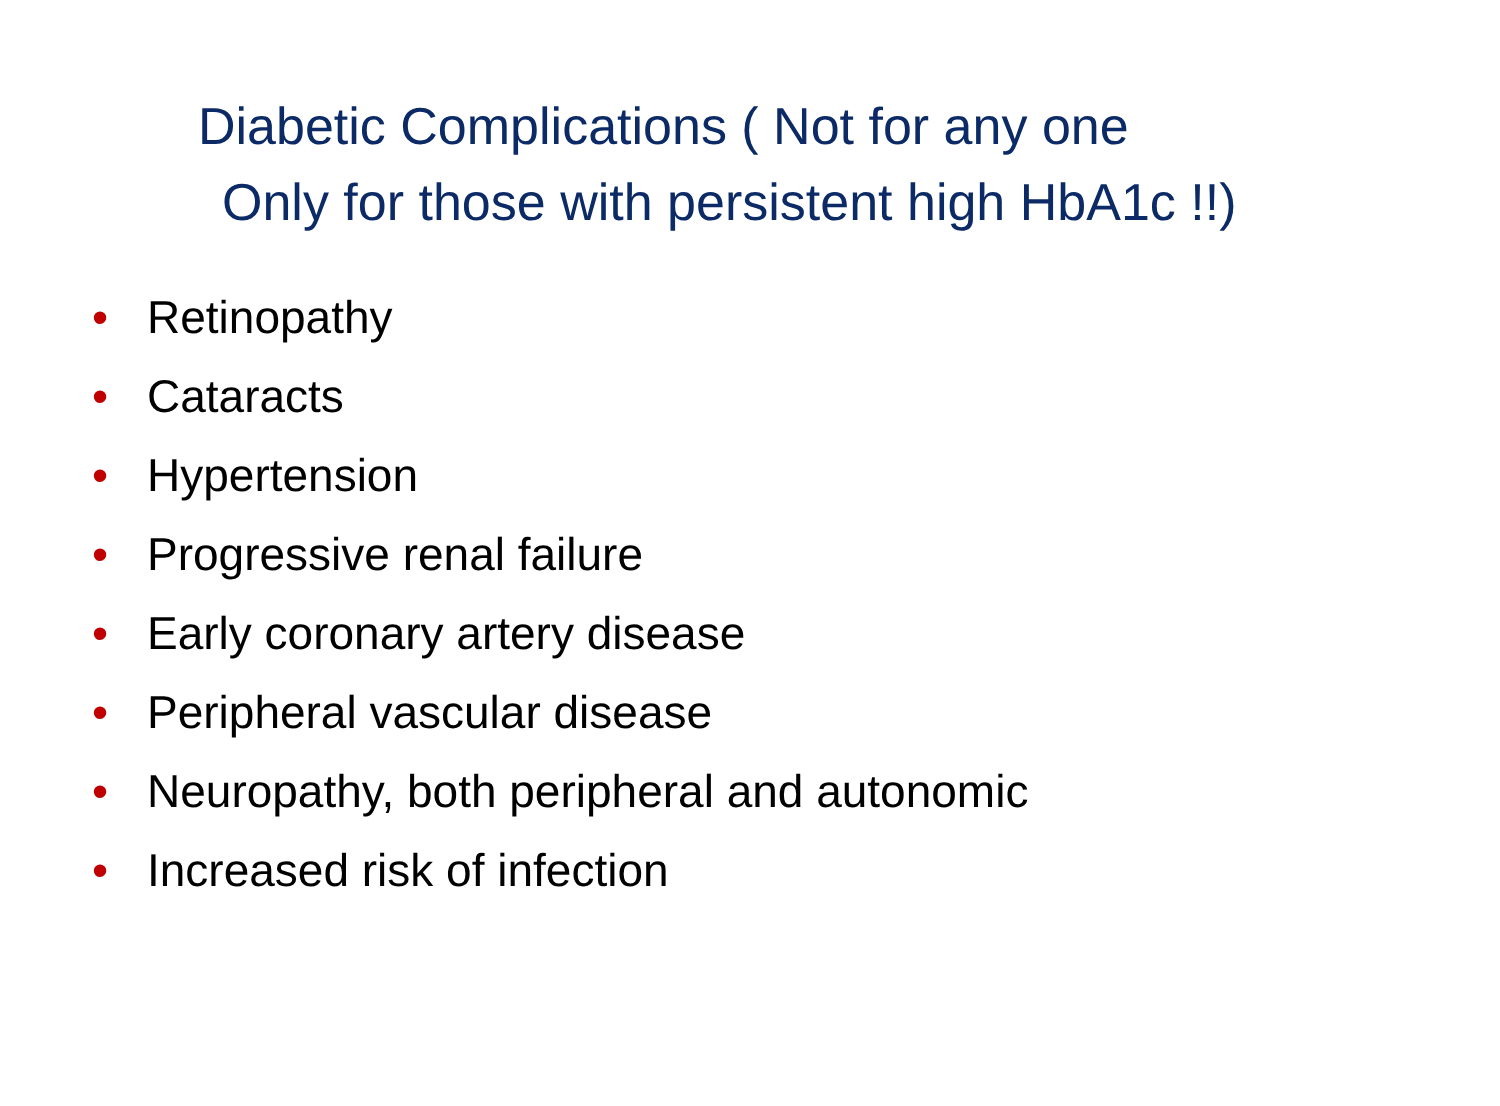Diabetic Complications ( Not for any one
Only for those with persistent high HbA1c !!)
• Retinopathy
• Cataracts
• Hypertension
• Progressive renal failure
• Early coronary artery disease
• Peripheral vascular disease
• Neuropathy, both peripheral and autonomic
• Increased risk of infection